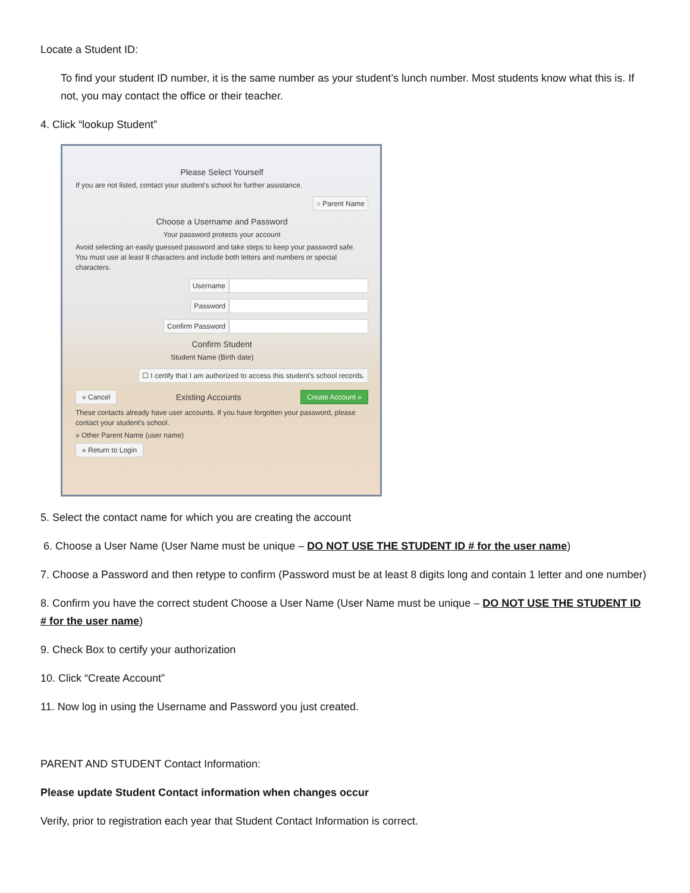Locate a Student ID:
To find your student ID number, it is the same number as your student’s lunch number. Most students know what this is. If not, you may contact the office or their teacher.
4. Click “lookup Student”
Please Select Yourself
If you are not listed, contact your student's school for further assistance.
○ Parent Name
Choose a Username and Password
Your password protects your account
Avoid selecting an easily guessed password and take steps to keep your password safe. You must use at least 8 characters and include both letters and numbers or special characters.
Username
Password
Confirm Password
Confirm Student
Student Name (Birth date)
☐ I certify that I am authorized to access this student's school records.
« Cancel
Existing Accounts
Create Account »
These contacts already have user accounts. If you have forgotten your password, please contact your student's school.
» Other Parent Name (user name)
« Return to Login
5. Select the contact name for which you are creating the account
6. Choose a User Name (User Name must be unique – DO NOT USE THE STUDENT ID # for the user name)
7. Choose a Password and then retype to confirm (Password must be at least 8 digits long and contain 1 letter and one number)
8. Confirm you have the correct student Choose a User Name (User Name must be unique – DO NOT USE THE STUDENT ID # for the user name)
9. Check Box to certify your authorization
10. Click “Create Account”
11. Now log in using the Username and Password you just created.
PARENT AND STUDENT Contact Information:
Please update Student Contact information when changes occur
Verify, prior to registration each year that Student Contact Information is correct.